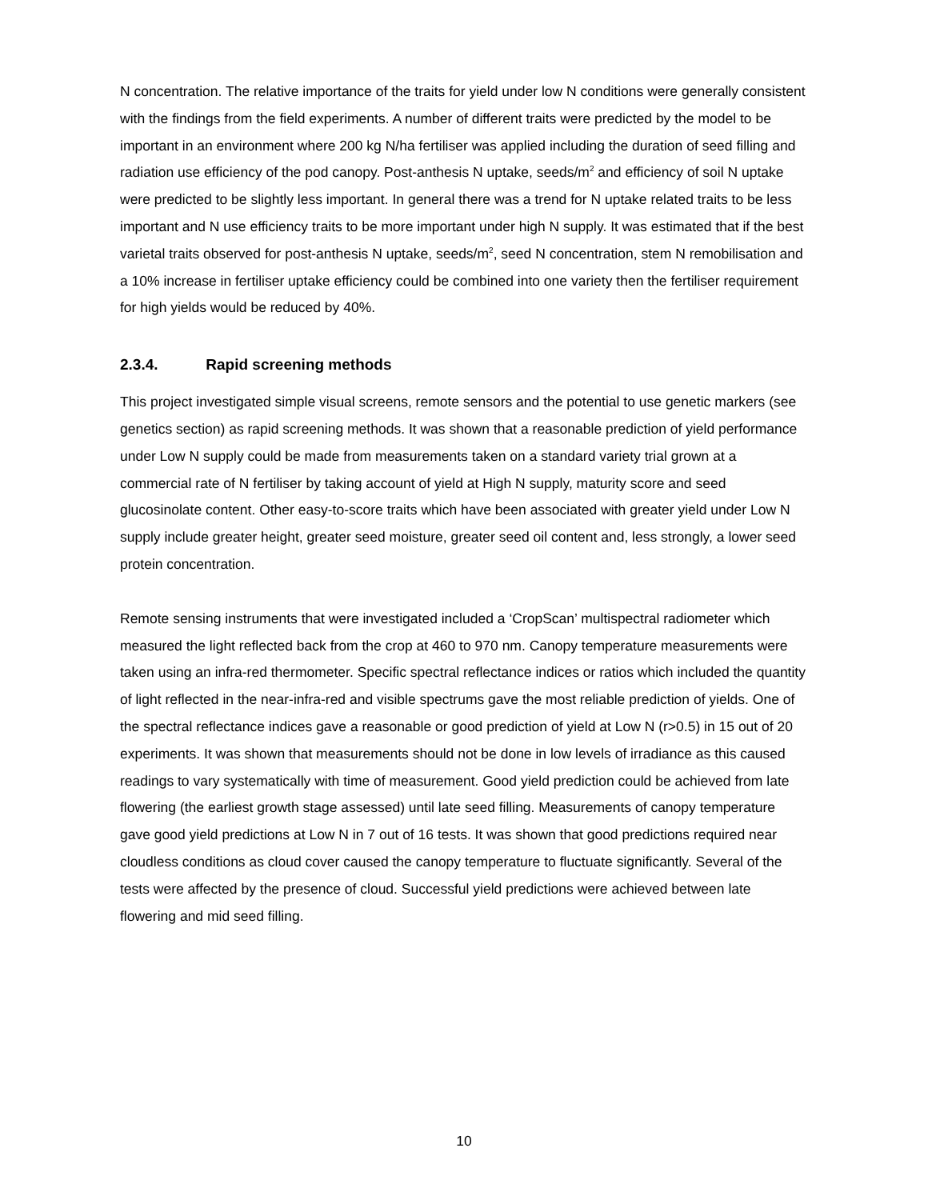N concentration. The relative importance of the traits for yield under low N conditions were generally consistent with the findings from the field experiments. A number of different traits were predicted by the model to be important in an environment where 200 kg N/ha fertiliser was applied including the duration of seed filling and radiation use efficiency of the pod canopy. Post-anthesis N uptake, seeds/m<sup>2</sup> and efficiency of soil N uptake were predicted to be slightly less important. In general there was a trend for N uptake related traits to be less important and N use efficiency traits to be more important under high N supply. It was estimated that if the best varietal traits observed for post-anthesis N uptake, seeds/m<sup>2</sup>, seed N concentration, stem N remobilisation and a 10% increase in fertiliser uptake efficiency could be combined into one variety then the fertiliser requirement for high yields would be reduced by 40%.
2.3.4. Rapid screening methods
This project investigated simple visual screens, remote sensors and the potential to use genetic markers (see genetics section) as rapid screening methods. It was shown that a reasonable prediction of yield performance under Low N supply could be made from measurements taken on a standard variety trial grown at a commercial rate of N fertiliser by taking account of yield at High N supply, maturity score and seed glucosinolate content. Other easy-to-score traits which have been associated with greater yield under Low N supply include greater height, greater seed moisture, greater seed oil content and, less strongly, a lower seed protein concentration.
Remote sensing instruments that were investigated included a ‘CropScan’ multispectral radiometer which measured the light reflected back from the crop at 460 to 970 nm. Canopy temperature measurements were taken using an infra-red thermometer. Specific spectral reflectance indices or ratios which included the quantity of light reflected in the near-infra-red and visible spectrums gave the most reliable prediction of yields. One of the spectral reflectance indices gave a reasonable or good prediction of yield at Low N (r>0.5) in 15 out of 20 experiments. It was shown that measurements should not be done in low levels of irradiance as this caused readings to vary systematically with time of measurement. Good yield prediction could be achieved from late flowering (the earliest growth stage assessed) until late seed filling. Measurements of canopy temperature gave good yield predictions at Low N in 7 out of 16 tests. It was shown that good predictions required near cloudless conditions as cloud cover caused the canopy temperature to fluctuate significantly. Several of the tests were affected by the presence of cloud. Successful yield predictions were achieved between late flowering and mid seed filling.
10